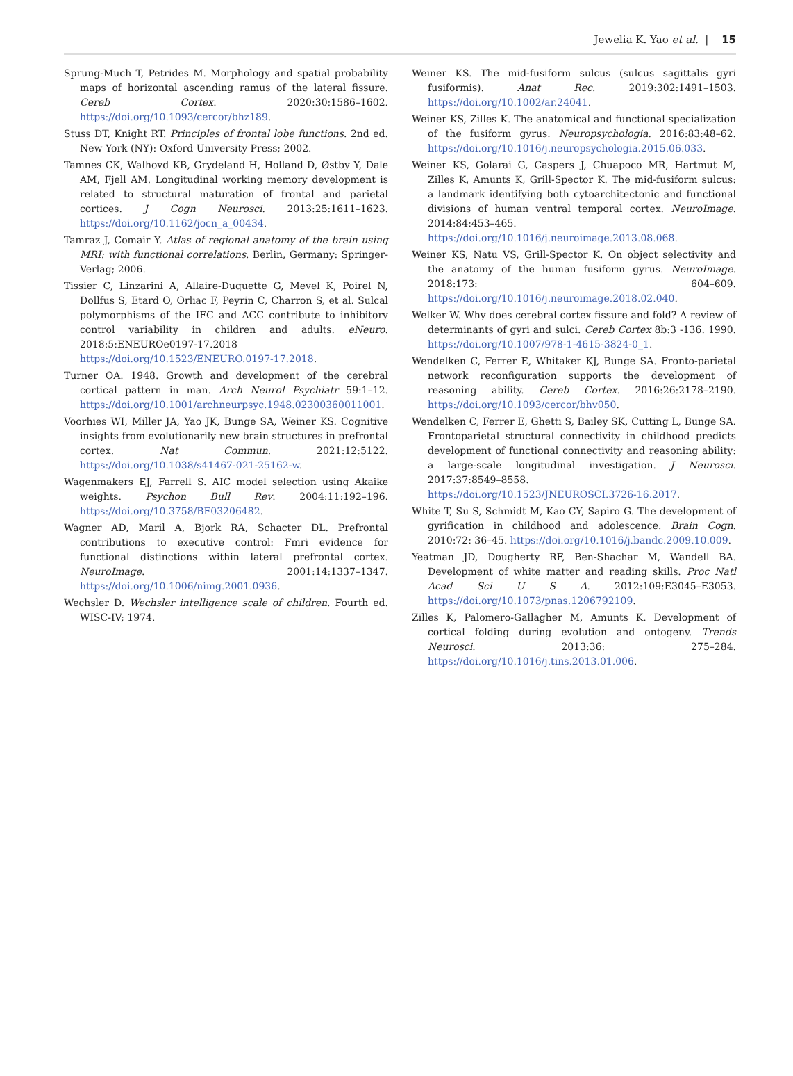Jewelia K. Yao et al. | 15
Sprung-Much T, Petrides M. Morphology and spatial probability maps of horizontal ascending ramus of the lateral fissure. Cereb Cortex. 2020:30:1586–1602. https://doi.org/10.1093/cercor/bhz189.
Stuss DT, Knight RT. Principles of frontal lobe functions. 2nd ed. New York (NY): Oxford University Press; 2002.
Tamnes CK, Walhovd KB, Grydeland H, Holland D, Østby Y, Dale AM, Fjell AM. Longitudinal working memory development is related to structural maturation of frontal and parietal cortices. J Cogn Neurosci. 2013:25:1611–1623. https://doi.org/10.1162/jocn_a_00434.
Tamraz J, Comair Y. Atlas of regional anatomy of the brain using MRI: with functional correlations. Berlin, Germany: Springer-Verlag; 2006.
Tissier C, Linzarini A, Allaire-Duquette G, Mevel K, Poirel N, Dollfus S, Etard O, Orliac F, Peyrin C, Charron S, et al. Sulcal polymorphisms of the IFC and ACC contribute to inhibitory control variability in children and adults. eNeuro. 2018:5:ENEUROe0197-17.2018 https://doi.org/10.1523/ENEURO.0197-17.2018.
Turner OA. 1948. Growth and development of the cerebral cortical pattern in man. Arch Neurol Psychiatr 59:1–12. https://doi.org/10.1001/archneurpsyc.1948.02300360011001.
Voorhies WI, Miller JA, Yao JK, Bunge SA, Weiner KS. Cognitive insights from evolutionarily new brain structures in prefrontal cortex. Nat Commun. 2021:12:5122. https://doi.org/10.1038/s41467-021-25162-w.
Wagenmakers EJ, Farrell S. AIC model selection using Akaike weights. Psychon Bull Rev. 2004:11:192–196. https://doi.org/10.3758/BF03206482.
Wagner AD, Maril A, Bjork RA, Schacter DL. Prefrontal contributions to executive control: Fmri evidence for functional distinctions within lateral prefrontal cortex. NeuroImage. 2001:14:1337–1347. https://doi.org/10.1006/nimg.2001.0936.
Wechsler D. Wechsler intelligence scale of children. Fourth ed. WISC-IV; 1974.
Weiner KS. The mid-fusiform sulcus (sulcus sagittalis gyri fusiformis). Anat Rec. 2019:302:1491–1503. https://doi.org/10.1002/ar.24041.
Weiner KS, Zilles K. The anatomical and functional specialization of the fusiform gyrus. Neuropsychologia. 2016:83:48–62. https://doi.org/10.1016/j.neuropsychologia.2015.06.033.
Weiner KS, Golarai G, Caspers J, Chuapoco MR, Hartmut M, Zilles K, Amunts K, Grill-Spector K. The mid-fusiform sulcus: a landmark identifying both cytoarchitectonic and functional divisions of human ventral temporal cortex. NeuroImage. 2014:84:453–465. https://doi.org/10.1016/j.neuroimage.2013.08.068.
Weiner KS, Natu VS, Grill-Spector K. On object selectivity and the anatomy of the human fusiform gyrus. NeuroImage. 2018:173: 604–609. https://doi.org/10.1016/j.neuroimage.2018.02.040.
Welker W. Why does cerebral cortex fissure and fold? A review of determinants of gyri and sulci. Cereb Cortex 8b:3 -136. 1990. https://doi.org/10.1007/978-1-4615-3824-0_1.
Wendelken C, Ferrer E, Whitaker KJ, Bunge SA. Fronto-parietal network reconfiguration supports the development of reasoning ability. Cereb Cortex. 2016:26:2178–2190. https://doi.org/10.1093/cercor/bhv050.
Wendelken C, Ferrer E, Ghetti S, Bailey SK, Cutting L, Bunge SA. Frontoparietal structural connectivity in childhood predicts development of functional connectivity and reasoning ability: a large-scale longitudinal investigation. J Neurosci. 2017:37:8549–8558. https://doi.org/10.1523/JNEUROSCI.3726-16.2017.
White T, Su S, Schmidt M, Kao CY, Sapiro G. The development of gyrification in childhood and adolescence. Brain Cogn. 2010:72: 36–45. https://doi.org/10.1016/j.bandc.2009.10.009.
Yeatman JD, Dougherty RF, Ben-Shachar M, Wandell BA. Development of white matter and reading skills. Proc Natl Acad Sci U S A. 2012:109:E3045–E3053. https://doi.org/10.1073/pnas.1206792109.
Zilles K, Palomero-Gallagher M, Amunts K. Development of cortical folding during evolution and ontogeny. Trends Neurosci. 2013:36: 275–284. https://doi.org/10.1016/j.tins.2013.01.006.